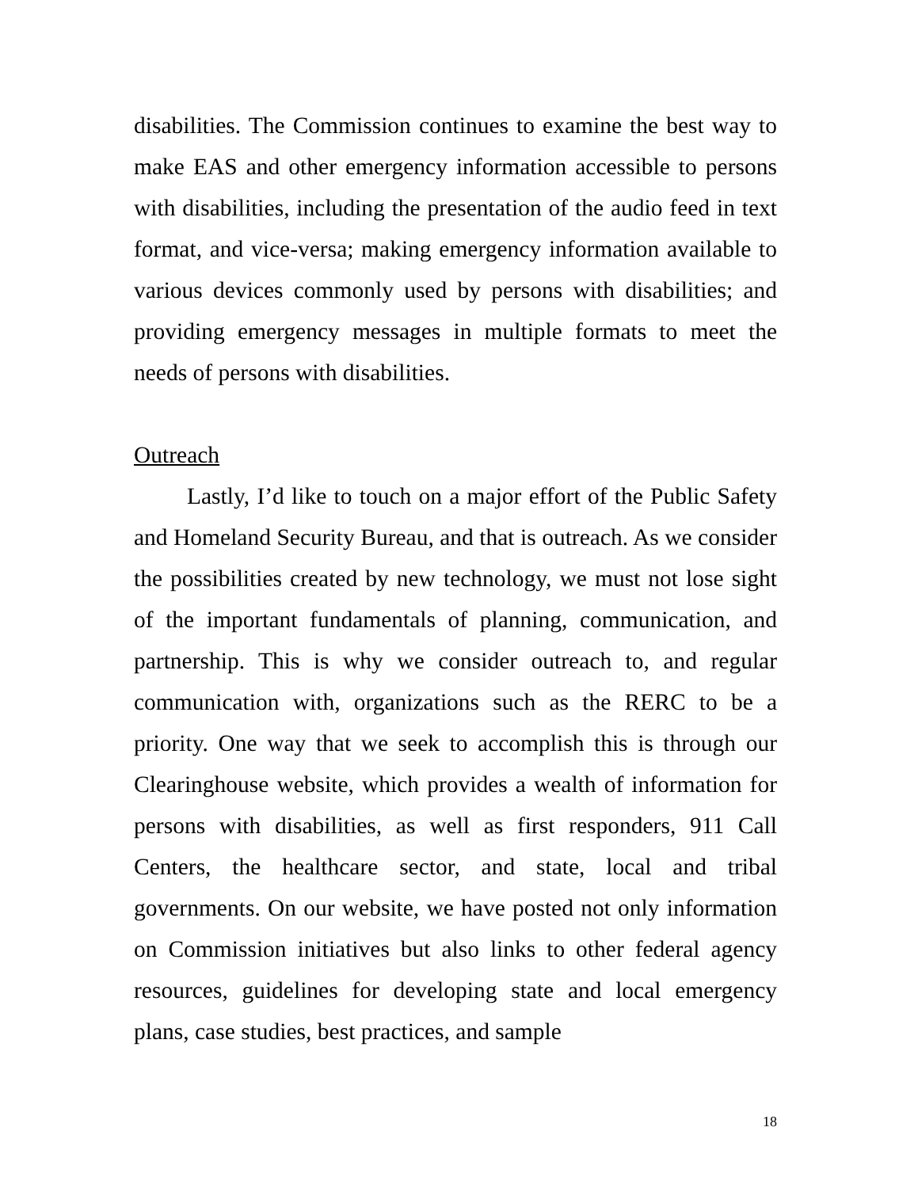disabilities. The Commission continues to examine the best way to make EAS and other emergency information accessible to persons with disabilities, including the presentation of the audio feed in text format, and vice-versa; making emergency information available to various devices commonly used by persons with disabilities; and providing emergency messages in multiple formats to meet the needs of persons with disabilities.
Outreach
Lastly, I’d like to touch on a major effort of the Public Safety and Homeland Security Bureau, and that is outreach. As we consider the possibilities created by new technology, we must not lose sight of the important fundamentals of planning, communication, and partnership. This is why we consider outreach to, and regular communication with, organizations such as the RERC to be a priority. One way that we seek to accomplish this is through our Clearinghouse website, which provides a wealth of information for persons with disabilities, as well as first responders, 911 Call Centers, the healthcare sector, and state, local and tribal governments. On our website, we have posted not only information on Commission initiatives but also links to other federal agency resources, guidelines for developing state and local emergency plans, case studies, best practices, and sample
18